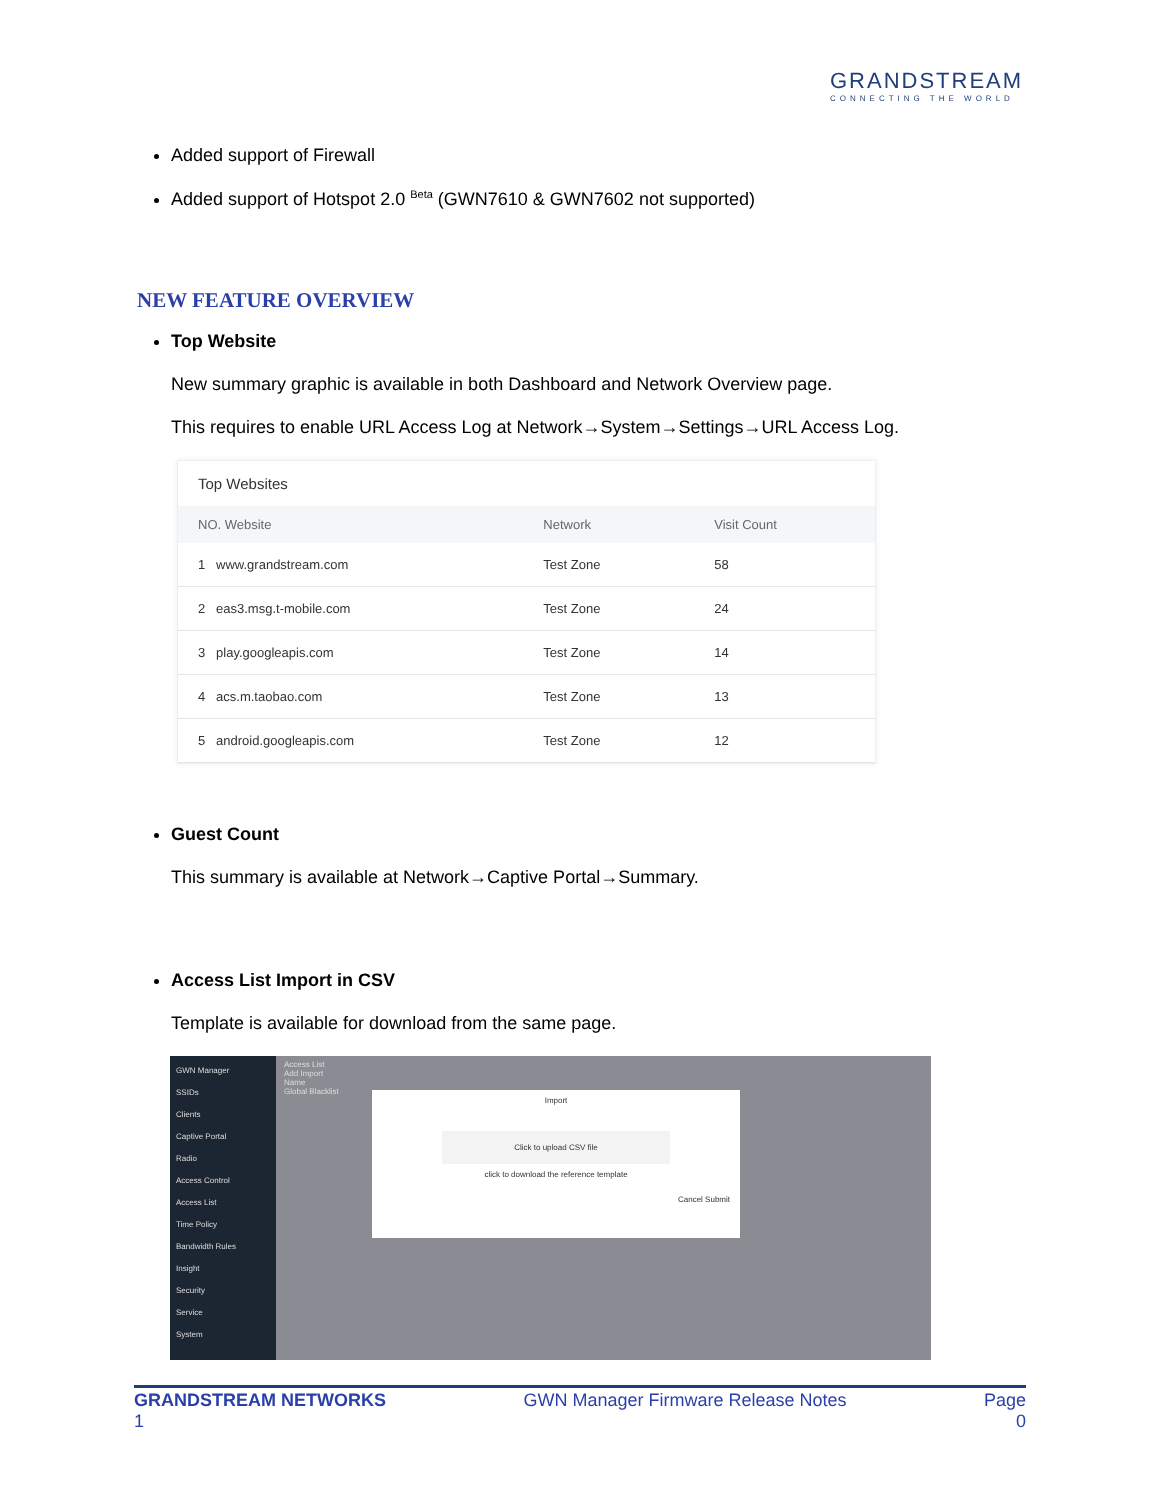GRANDSTREAM
CONNECTING THE WORLD
Added support of Firewall
Added support of Hotspot 2.0 <sup>Beta</sup> (GWN7610 & GWN7602 not supported)
NEW FEATURE OVERVIEW
Top Website
New summary graphic is available in both Dashboard and Network Overview page.
This requires to enable URL Access Log at Network→System→Settings→URL Access Log.
Top Websites
| NO. Website | Network | Visit Count |
| --- | --- | --- |
| 1 www.grandstream.com | Test Zone | 58 |
| 2 eas3.msg.t-mobile.com | Test Zone | 24 |
| 3 play.googleapis.com | Test Zone | 14 |
| 4 acs.m.taobao.com | Test Zone | 13 |
| 5 android.googleapis.com | Test Zone | 12 |
Guest Count
This summary is available at Network→Captive Portal→Summary.
Access List Import in CSV
Template is available for download from the same page.
GWN Manager
SSIDs
Clients
Captive Portal
Radio
Access Control
Access List
Time Policy
Bandwidth Rules
Insight
Security
Service
System
Access List
Add Import
Name
Global Blacklist
Import
Click to upload CSV file
click to download the reference template
Cancel Submit
GRANDSTREAM NETWORKS
1 GWN Manager Firmware Release Notes Page
0